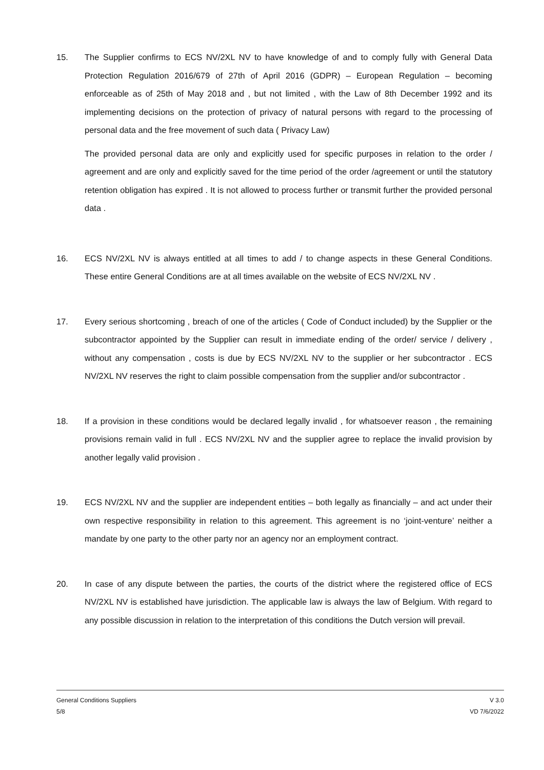15. The Supplier confirms to ECS NV/2XL NV to have knowledge of and to comply fully with General Data Protection Regulation 2016/679 of 27th of April 2016 (GDPR) – European Regulation – becoming enforceable as of 25th of May 2018 and , but not limited , with the Law of 8th December 1992 and its implementing decisions on the protection of privacy of natural persons with regard to the processing of personal data and the free movement of such data ( Privacy Law)
The provided personal data are only and explicitly used for specific purposes in relation to the order / agreement and are only and explicitly saved for the time period of the order /agreement or until the statutory retention obligation has expired . It is not allowed to process further or transmit further the provided personal data .
16. ECS NV/2XL NV is always entitled at all times to add / to change aspects in these General Conditions. These entire General Conditions are at all times available on the website of ECS NV/2XL NV .
17. Every serious shortcoming , breach of one of the articles ( Code of Conduct included) by the Supplier or the subcontractor appointed by the Supplier can result in immediate ending of the order/ service / delivery , without any compensation , costs is due by ECS NV/2XL NV to the supplier or her subcontractor . ECS NV/2XL NV reserves the right to claim possible compensation from the supplier and/or subcontractor .
18. If a provision in these conditions would be declared legally invalid , for whatsoever reason , the remaining provisions remain valid in full . ECS NV/2XL NV and the supplier agree to replace the invalid provision by another legally valid provision .
19. ECS NV/2XL NV and the supplier are independent entities – both legally as financially – and act under their own respective responsibility in relation to this agreement. This agreement is no ‘joint-venture’ neither a mandate by one party to the other party nor an agency nor an employment contract.
20. In case of any dispute between the parties, the courts of the district where the registered office of ECS NV/2XL NV is established have jurisdiction. The applicable law is always the law of Belgium. With regard to any possible discussion in relation to the interpretation of this conditions the Dutch version will prevail.
General Conditions Suppliers V 3.0
5/8 VD 7/6/2022